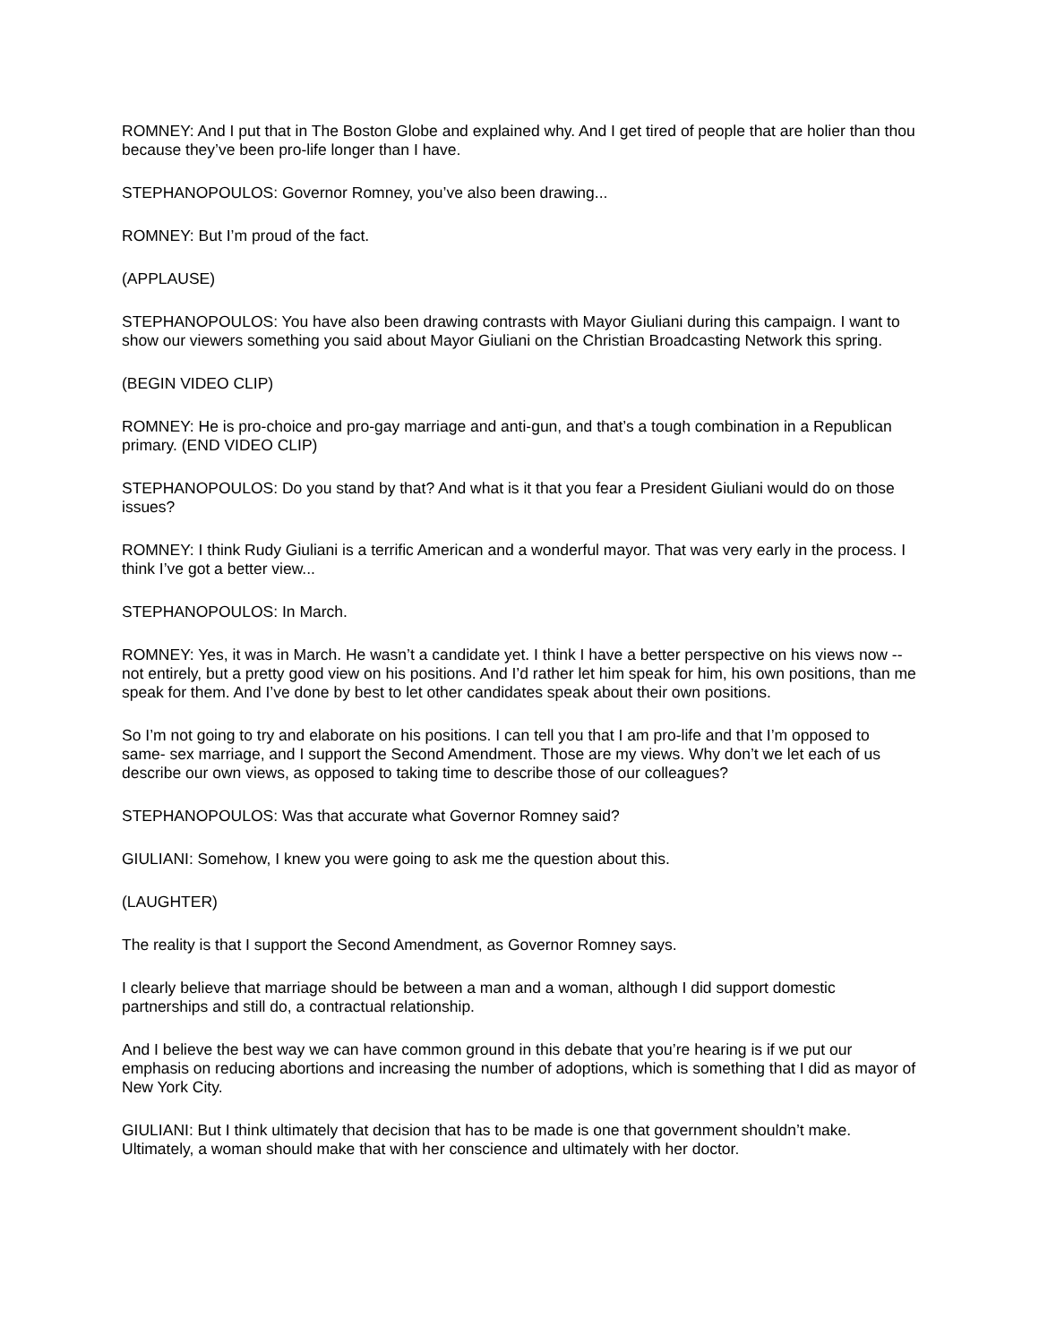ROMNEY: And I put that in The Boston Globe and explained why. And I get tired of people that are holier than thou because they’ve been pro-life longer than I have.
STEPHANOPOULOS: Governor Romney, you’ve also been drawing...
ROMNEY: But I’m proud of the fact.
(APPLAUSE)
STEPHANOPOULOS: You have also been drawing contrasts with Mayor Giuliani during this campaign. I want to show our viewers something you said about Mayor Giuliani on the Christian Broadcasting Network this spring.
(BEGIN VIDEO CLIP)
ROMNEY: He is pro-choice and pro-gay marriage and anti-gun, and that’s a tough combination in a Republican primary. (END VIDEO CLIP)
STEPHANOPOULOS: Do you stand by that? And what is it that you fear a President Giuliani would do on those issues?
ROMNEY: I think Rudy Giuliani is a terrific American and a wonderful mayor. That was very early in the process. I think I’ve got a better view...
STEPHANOPOULOS: In March.
ROMNEY: Yes, it was in March. He wasn’t a candidate yet. I think I have a better perspective on his views now -- not entirely, but a pretty good view on his positions. And I’d rather let him speak for him, his own positions, than me speak for them. And I’ve done by best to let other candidates speak about their own positions.
So I’m not going to try and elaborate on his positions. I can tell you that I am pro-life and that I’m opposed to same- sex marriage, and I support the Second Amendment. Those are my views. Why don’t we let each of us describe our own views, as opposed to taking time to describe those of our colleagues?
STEPHANOPOULOS: Was that accurate what Governor Romney said?
GIULIANI: Somehow, I knew you were going to ask me the question about this.
(LAUGHTER)
The reality is that I support the Second Amendment, as Governor Romney says.
I clearly believe that marriage should be between a man and a woman, although I did support domestic partnerships and still do, a contractual relationship.
And I believe the best way we can have common ground in this debate that you’re hearing is if we put our emphasis on reducing abortions and increasing the number of adoptions, which is something that I did as mayor of New York City.
GIULIANI: But I think ultimately that decision that has to be made is one that government shouldn’t make. Ultimately, a woman should make that with her conscience and ultimately with her doctor.